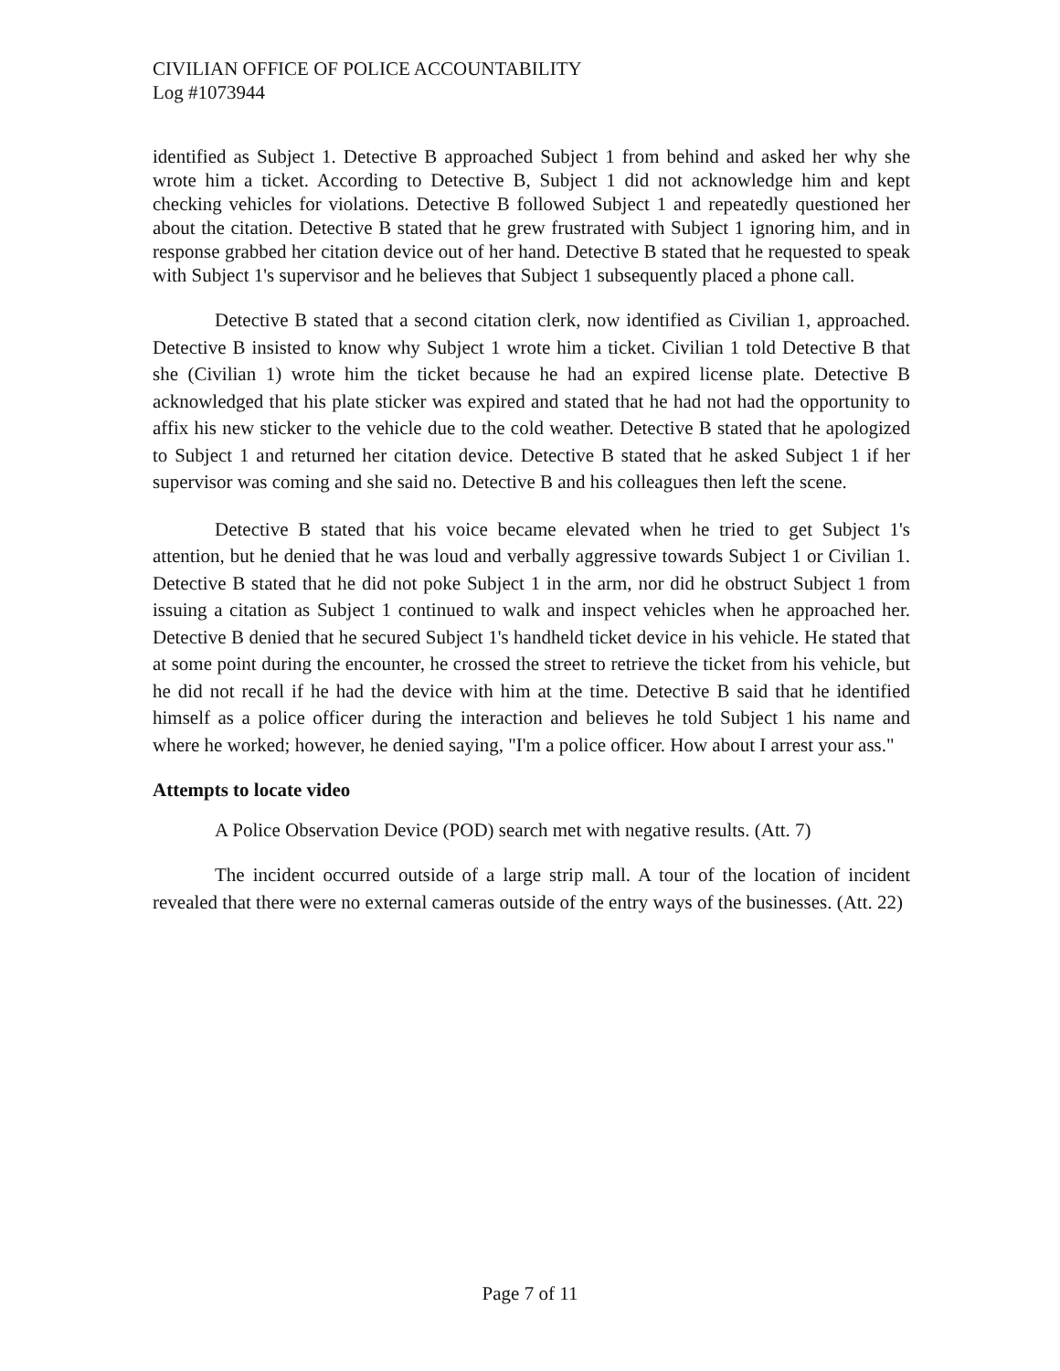CIVILIAN OFFICE OF POLICE ACCOUNTABILITY
Log #1073944
identified as Subject 1. Detective B approached Subject 1 from behind and asked her why she wrote him a ticket. According to Detective B, Subject 1 did not acknowledge him and kept checking vehicles for violations. Detective B followed Subject 1 and repeatedly questioned her about the citation. Detective B stated that he grew frustrated with Subject 1 ignoring him, and in response grabbed her citation device out of her hand. Detective B stated that he requested to speak with Subject 1's supervisor and he believes that Subject 1 subsequently placed a phone call.
Detective B stated that a second citation clerk, now identified as Civilian 1, approached. Detective B insisted to know why Subject 1 wrote him a ticket. Civilian 1 told Detective B that she (Civilian 1) wrote him the ticket because he had an expired license plate. Detective B acknowledged that his plate sticker was expired and stated that he had not had the opportunity to affix his new sticker to the vehicle due to the cold weather. Detective B stated that he apologized to Subject 1 and returned her citation device. Detective B stated that he asked Subject 1 if her supervisor was coming and she said no. Detective B and his colleagues then left the scene.
Detective B stated that his voice became elevated when he tried to get Subject 1's attention, but he denied that he was loud and verbally aggressive towards Subject 1 or Civilian 1. Detective B stated that he did not poke Subject 1 in the arm, nor did he obstruct Subject 1 from issuing a citation as Subject 1 continued to walk and inspect vehicles when he approached her. Detective B denied that he secured Subject 1's handheld ticket device in his vehicle. He stated that at some point during the encounter, he crossed the street to retrieve the ticket from his vehicle, but he did not recall if he had the device with him at the time. Detective B said that he identified himself as a police officer during the interaction and believes he told Subject 1 his name and where he worked; however, he denied saying, "I'm a police officer. How about I arrest your ass."
Attempts to locate video
A Police Observation Device (POD) search met with negative results. (Att. 7)
The incident occurred outside of a large strip mall. A tour of the location of incident revealed that there were no external cameras outside of the entry ways of the businesses. (Att. 22)
Page 7 of 11